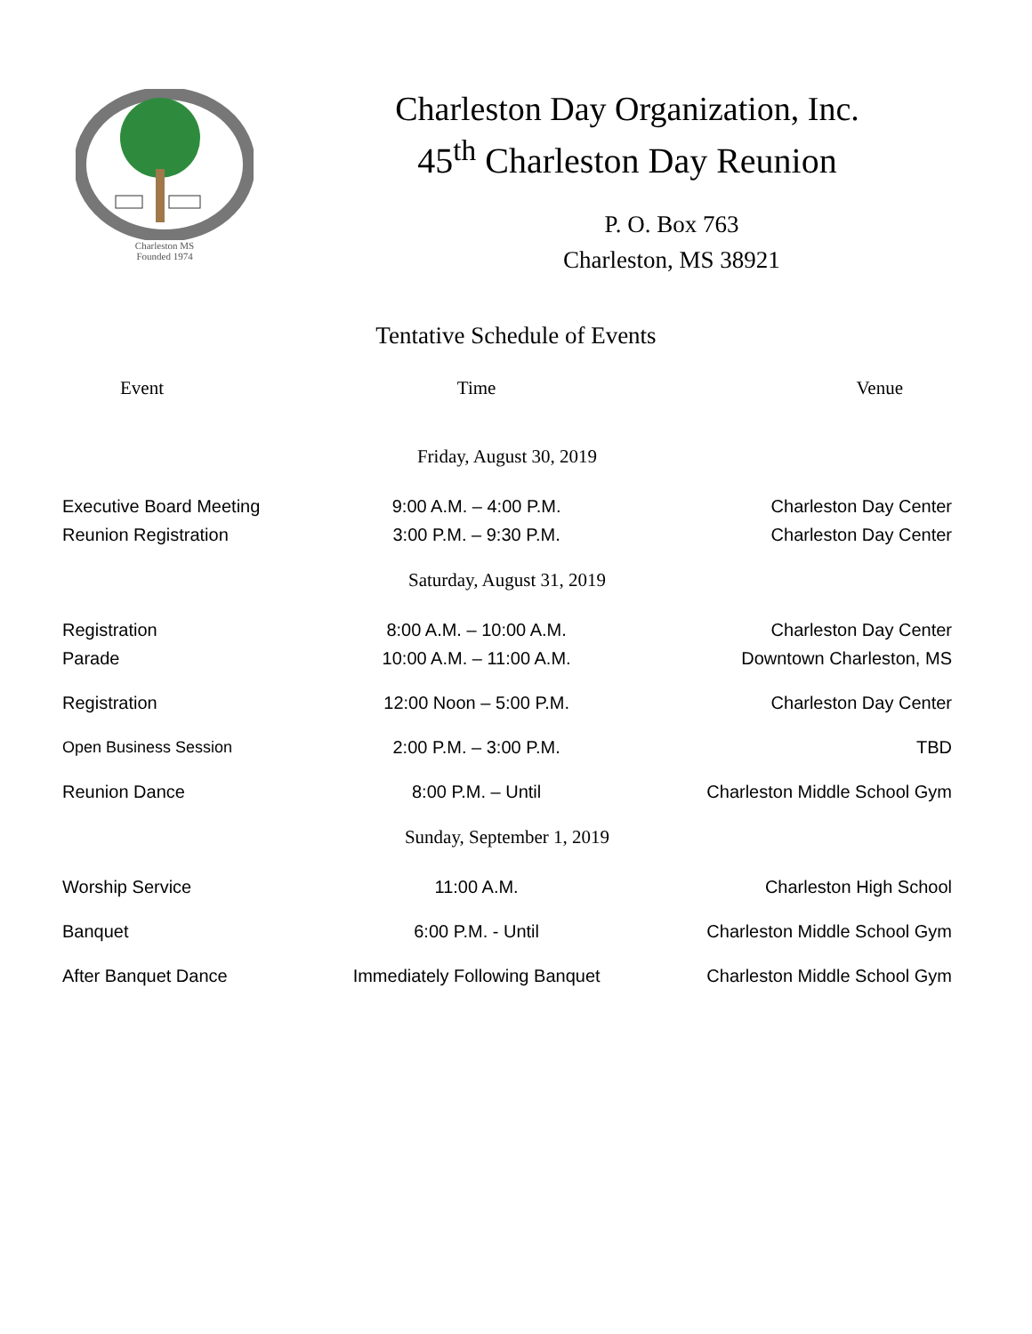Charleston MS
Founded 1974
Charleston Day Organization, Inc.
45<sup>th</sup> Charleston Day Reunion
P. O. Box 763
Charleston, MS 38921
Tentative Schedule of Events
| Event | Time | Venue |
| --- | --- | --- |
| Friday, August 30, 2019 | | |
| Executive Board Meeting | 9:00 A.M. – 4:00 P.M. | Charleston Day Center |
| Reunion Registration | 3:00 P.M. – 9:30 P.M. | Charleston Day Center |
| Saturday, August 31, 2019 | | |
| Registration | 8:00 A.M. – 10:00 A.M. | Charleston Day Center |
| Parade | 10:00 A.M. – 11:00 A.M. | Downtown Charleston, MS |
| Registration | 12:00 Noon – 5:00 P.M. | Charleston Day Center |
| Open Business Session | 2:00 P.M. – 3:00 P.M. | TBD |
| Reunion Dance | 8:00 P.M. – Until | Charleston Middle School Gym |
| Sunday, September 1, 2019 | | |
| Worship Service | 11:00 A.M. | Charleston High School |
| Banquet | 6:00 P.M. - Until | Charleston Middle School Gym |
| After Banquet Dance | Immediately Following Banquet | Charleston Middle School Gym |